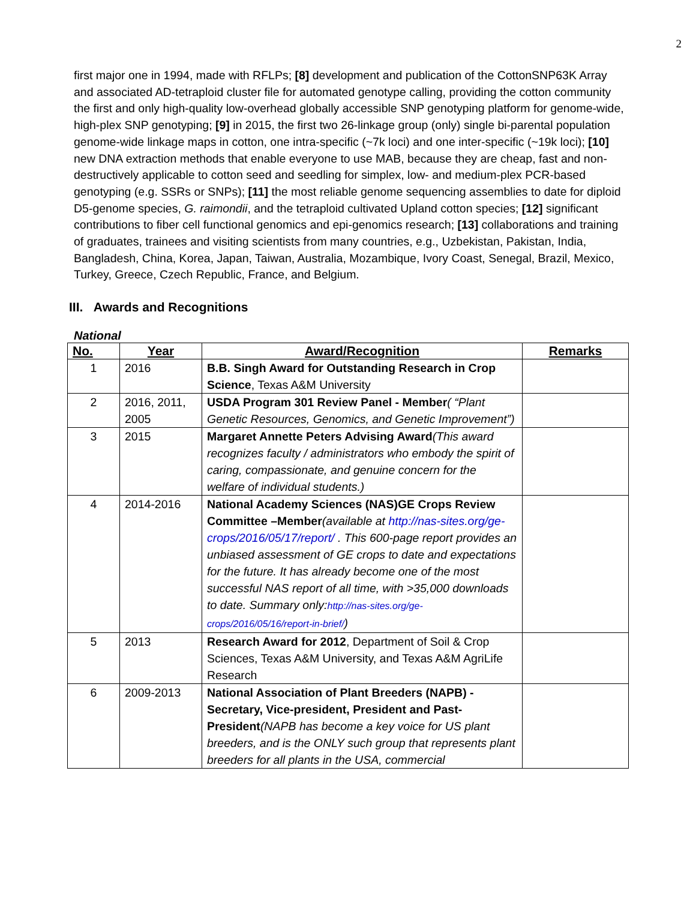2
first major one in 1994, made with RFLPs; [8] development and publication of the CottonSNP63K Array and associated AD-tetraploid cluster file for automated genotype calling, providing the cotton community the first and only high-quality low-overhead globally accessible SNP genotyping platform for genome-wide, high-plex SNP genotyping; [9] in 2015, the first two 26-linkage group (only) single bi-parental population genome-wide linkage maps in cotton, one intra-specific (~7k loci) and one inter-specific (~19k loci); [10] new DNA extraction methods that enable everyone to use MAB, because they are cheap, fast and non-destructively applicable to cotton seed and seedling for simplex, low- and medium-plex PCR-based genotyping (e.g. SSRs or SNPs); [11] the most reliable genome sequencing assemblies to date for diploid D5-genome species, G. raimondii, and the tetraploid cultivated Upland cotton species; [12] significant contributions to fiber cell functional genomics and epi-genomics research; [13] collaborations and training of graduates, trainees and visiting scientists from many countries, e.g., Uzbekistan, Pakistan, India, Bangladesh, China, Korea, Japan, Taiwan, Australia, Mozambique, Ivory Coast, Senegal, Brazil, Mexico, Turkey, Greece, Czech Republic, France, and Belgium.
III. Awards and Recognitions
National
| No. | Year | Award/Recognition | Remarks |
| --- | --- | --- | --- |
| 1 | 2016 | B.B. Singh Award for Outstanding Research in Crop Science , Texas A&M University | |
| 2 | 2016, 2011, 2005 | USDA Program 301 Review Panel - Member ( “Plant Genetic Resources, Genomics, and Genetic Improvement”) | |
| 3 | 2015 | Margaret Annette Peters Advising Award (This award recognizes faculty / administrators who embody the spirit of caring, compassionate, and genuine concern for the welfare of individual students.) | |
| 4 | 2014-2016 | National Academy Sciences (NAS)GE Crops Review Committee –Member (available at http://nas-sites.org/ge-crops/2016/05/17/report/ . This 600-page report provides an unbiased assessment of GE crops to date and expectations for the future. It has already become one of the most successful NAS report of all time, with >35,000 downloads to date. Summary only: http://nas-sites.org/ge-crops/2016/05/16/report-in-brief/ ) | |
| 5 | 2013 | Research Award for 2012 , Department of Soil & Crop Sciences, Texas A&M University, and Texas A&M AgriLife Research | |
| 6 | 2009-2013 | National Association of Plant Breeders (NAPB) - Secretary, Vice-president, President and Past-President (NAPB has become a key voice for US plant breeders, and is the ONLY such group that represents plant breeders for all plants in the USA, commercial | |